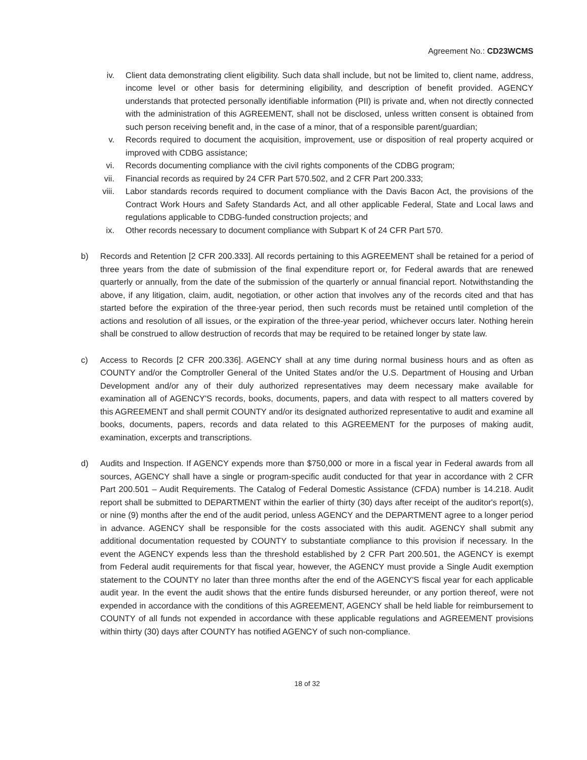Agreement No.: CD23WCMS
iv. Client data demonstrating client eligibility. Such data shall include, but not be limited to, client name, address, income level or other basis for determining eligibility, and description of benefit provided. AGENCY understands that protected personally identifiable information (PII) is private and, when not directly connected with the administration of this AGREEMENT, shall not be disclosed, unless written consent is obtained from such person receiving benefit and, in the case of a minor, that of a responsible parent/guardian;
v. Records required to document the acquisition, improvement, use or disposition of real property acquired or improved with CDBG assistance;
vi. Records documenting compliance with the civil rights components of the CDBG program;
vii. Financial records as required by 24 CFR Part 570.502, and 2 CFR Part 200.333;
viii. Labor standards records required to document compliance with the Davis Bacon Act, the provisions of the Contract Work Hours and Safety Standards Act, and all other applicable Federal, State and Local laws and regulations applicable to CDBG-funded construction projects; and
ix. Other records necessary to document compliance with Subpart K of 24 CFR Part 570.
b) Records and Retention [2 CFR 200.333]. All records pertaining to this AGREEMENT shall be retained for a period of three years from the date of submission of the final expenditure report or, for Federal awards that are renewed quarterly or annually, from the date of the submission of the quarterly or annual financial report. Notwithstanding the above, if any litigation, claim, audit, negotiation, or other action that involves any of the records cited and that has started before the expiration of the three-year period, then such records must be retained until completion of the actions and resolution of all issues, or the expiration of the three-year period, whichever occurs later. Nothing herein shall be construed to allow destruction of records that may be required to be retained longer by state law.
c) Access to Records [2 CFR 200.336]. AGENCY shall at any time during normal business hours and as often as COUNTY and/or the Comptroller General of the United States and/or the U.S. Department of Housing and Urban Development and/or any of their duly authorized representatives may deem necessary make available for examination all of AGENCY'S records, books, documents, papers, and data with respect to all matters covered by this AGREEMENT and shall permit COUNTY and/or its designated authorized representative to audit and examine all books, documents, papers, records and data related to this AGREEMENT for the purposes of making audit, examination, excerpts and transcriptions.
d) Audits and Inspection. If AGENCY expends more than $750,000 or more in a fiscal year in Federal awards from all sources, AGENCY shall have a single or program-specific audit conducted for that year in accordance with 2 CFR Part 200.501 – Audit Requirements. The Catalog of Federal Domestic Assistance (CFDA) number is 14.218. Audit report shall be submitted to DEPARTMENT within the earlier of thirty (30) days after receipt of the auditor's report(s), or nine (9) months after the end of the audit period, unless AGENCY and the DEPARTMENT agree to a longer period in advance. AGENCY shall be responsible for the costs associated with this audit. AGENCY shall submit any additional documentation requested by COUNTY to substantiate compliance to this provision if necessary. In the event the AGENCY expends less than the threshold established by 2 CFR Part 200.501, the AGENCY is exempt from Federal audit requirements for that fiscal year, however, the AGENCY must provide a Single Audit exemption statement to the COUNTY no later than three months after the end of the AGENCY'S fiscal year for each applicable audit year. In the event the audit shows that the entire funds disbursed hereunder, or any portion thereof, were not expended in accordance with the conditions of this AGREEMENT, AGENCY shall be held liable for reimbursement to COUNTY of all funds not expended in accordance with these applicable regulations and AGREEMENT provisions within thirty (30) days after COUNTY has notified AGENCY of such non-compliance.
18 of 32